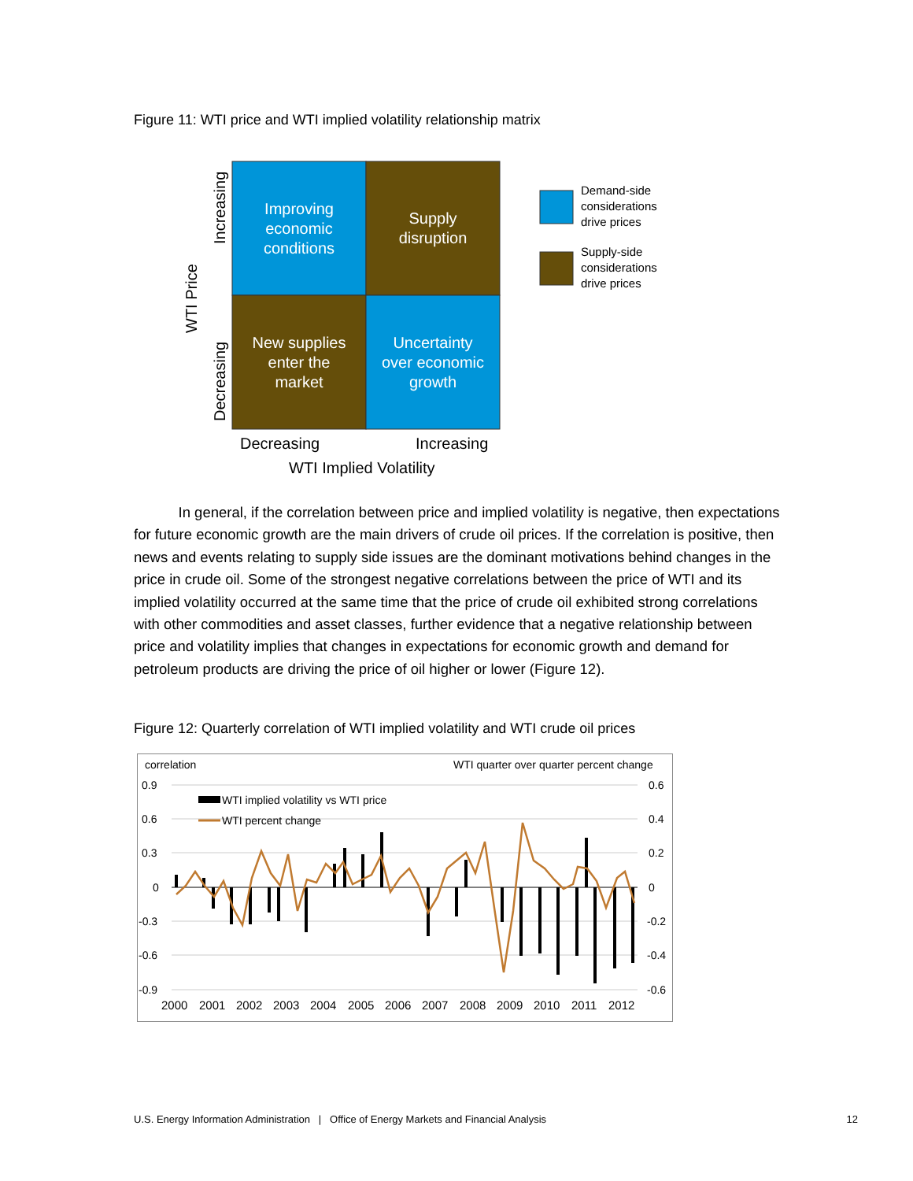Figure 11: WTI price and WTI implied volatility relationship matrix
Improving
economic
conditions
Supply
disruption
New supplies
enter the
market
Uncertainty
over economic
growth
Increasing
Decreasing
WTI Price
Decreasing
Increasing
WTI Implied Volatility
Demand-side
considerations
drive prices
Supply-side
considerations
drive prices
In general, if the correlation between price and implied volatility is negative, then expectations for future economic growth are the main drivers of crude oil prices. If the correlation is positive, then news and events relating to supply side issues are the dominant motivations behind changes in the price in crude oil. Some of the strongest negative correlations between the price of WTI and its implied volatility occurred at the same time that the price of crude oil exhibited strong correlations with other commodities and asset classes, further evidence that a negative relationship between price and volatility implies that changes in expectations for economic growth and demand for petroleum products are driving the price of oil higher or lower (Figure 12).
Figure 12: Quarterly correlation of WTI implied volatility and WTI crude oil prices
correlation
WTI quarter over quarter percent change
0.9
0.6
0.3
0
-0.3
-0.6
-0.9
0.6
0.4
0.2
0
-0.2
-0.4
-0.6
2000
2001
2002
2003
2004
2005
2006
2007
2008
2009
2010
2011
2012
WTI implied volatility vs WTI price
WTI percent change
U.S. Energy Information Administration | Office of Energy Markets and Financial Analysis 12